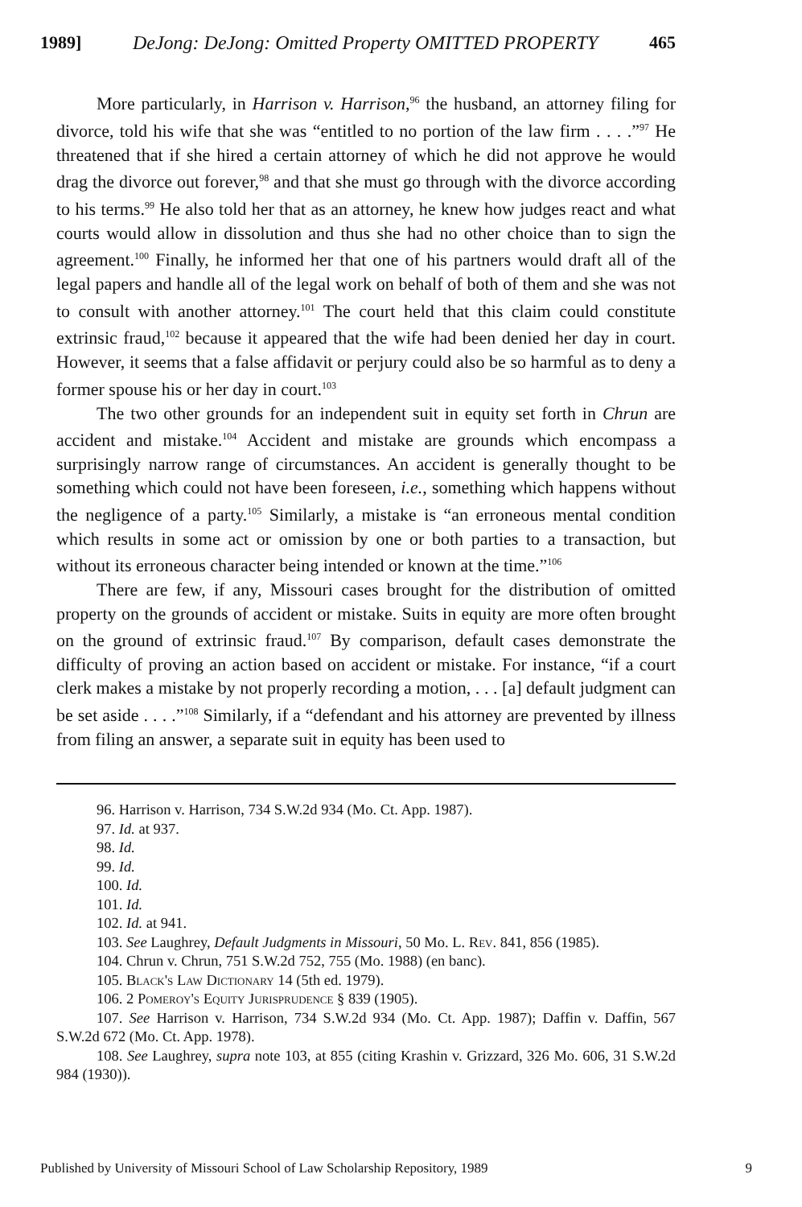1989] DeJong: DeJong: Omitted Property OMITTED PROPERTY 465
More particularly, in Harrison v. Harrison,<sup>96</sup> the husband, an attorney filing for divorce, told his wife that she was “entitled to no portion of the law firm . . . .”<sup>97</sup> He threatened that if she hired a certain attorney of which he did not approve he would drag the divorce out forever,<sup>98</sup> and that she must go through with the divorce according to his terms.<sup>99</sup> He also told her that as an attorney, he knew how judges react and what courts would allow in dissolution and thus she had no other choice than to sign the agreement.<sup>100</sup> Finally, he informed her that one of his partners would draft all of the legal papers and handle all of the legal work on behalf of both of them and she was not to consult with another attorney.<sup>101</sup> The court held that this claim could constitute extrinsic fraud,<sup>102</sup> because it appeared that the wife had been denied her day in court. However, it seems that a false affidavit or perjury could also be so harmful as to deny a former spouse his or her day in court.<sup>103</sup>
The two other grounds for an independent suit in equity set forth in Chrun are accident and mistake.<sup>104</sup> Accident and mistake are grounds which encompass a surprisingly narrow range of circumstances. An accident is generally thought to be something which could not have been foreseen, i.e., something which happens without the negligence of a party.<sup>105</sup> Similarly, a mistake is “an erroneous mental condition which results in some act or omission by one or both parties to a transaction, but without its erroneous character being intended or known at the time.”<sup>106</sup>
There are few, if any, Missouri cases brought for the distribution of omitted property on the grounds of accident or mistake. Suits in equity are more often brought on the ground of extrinsic fraud.<sup>107</sup> By comparison, default cases demonstrate the difficulty of proving an action based on accident or mistake. For instance, “if a court clerk makes a mistake by not properly recording a motion, . . . [a] default judgment can be set aside . . . .”<sup>108</sup> Similarly, if a “defendant and his attorney are prevented by illness from filing an answer, a separate suit in equity has been used to
96. Harrison v. Harrison, 734 S.W.2d 934 (Mo. Ct. App. 1987).
97. Id. at 937.
98. Id.
99. Id.
100. Id.
101. Id.
102. Id. at 941.
103. See Laughrey, Default Judgments in Missouri, 50 Mo. L. Rev. 841, 856 (1985).
104. Chrun v. Chrun, 751 S.W.2d 752, 755 (Mo. 1988) (en banc).
105. Black's Law Dictionary 14 (5th ed. 1979).
106. 2 Pomeroy's Equity Jurisprudence § 839 (1905).
107. See Harrison v. Harrison, 734 S.W.2d 934 (Mo. Ct. App. 1987); Daffin v. Daffin, 567 S.W.2d 672 (Mo. Ct. App. 1978).
108. See Laughrey, supra note 103, at 855 (citing Krashin v. Grizzard, 326 Mo. 606, 31 S.W.2d 984 (1930)).
Published by University of Missouri School of Law Scholarship Repository, 1989 9